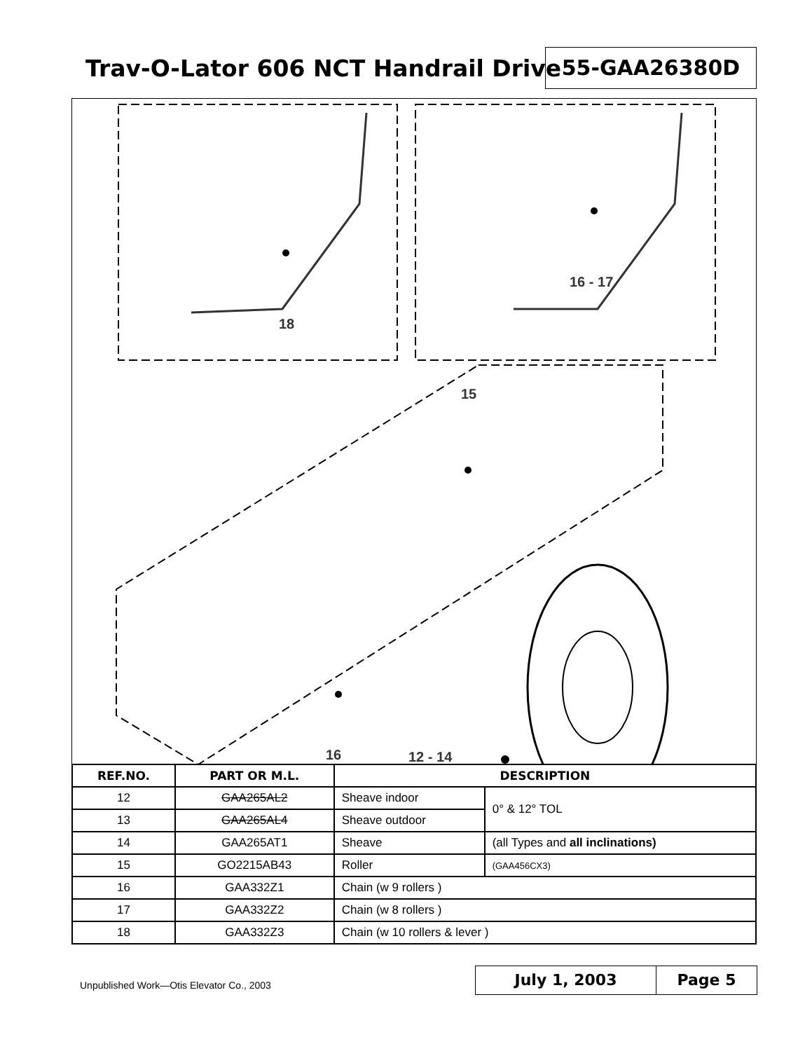Trav-O-Lator 606 NCT Handrail Drive
55-GAA26380D
18
16 - 17
15
16 12 - 14
| REF.NO. | PART OR M.L. | DESCRIPTION | |
| --- | --- | --- | --- |
| 12 | GAA265AL2 | Sheave indoor | 0° & 12° TOL |
| 13 | GAA265AL4 | Sheave outdoor | |
| 14 | GAA265AT1 | Sheave | (all Types and all inclinations) |
| 15 | GO2215AB43 | Roller | (GAA456CX3) |
| 16 | GAA332Z1 | Chain (w 9 rollers ) | |
| 17 | GAA332Z2 | Chain (w 8 rollers ) | |
| 18 | GAA332Z3 | Chain (w 10 rollers & lever ) | |
Unpublished Work—Otis Elevator Co., 2003
July 1, 2003 Page 5